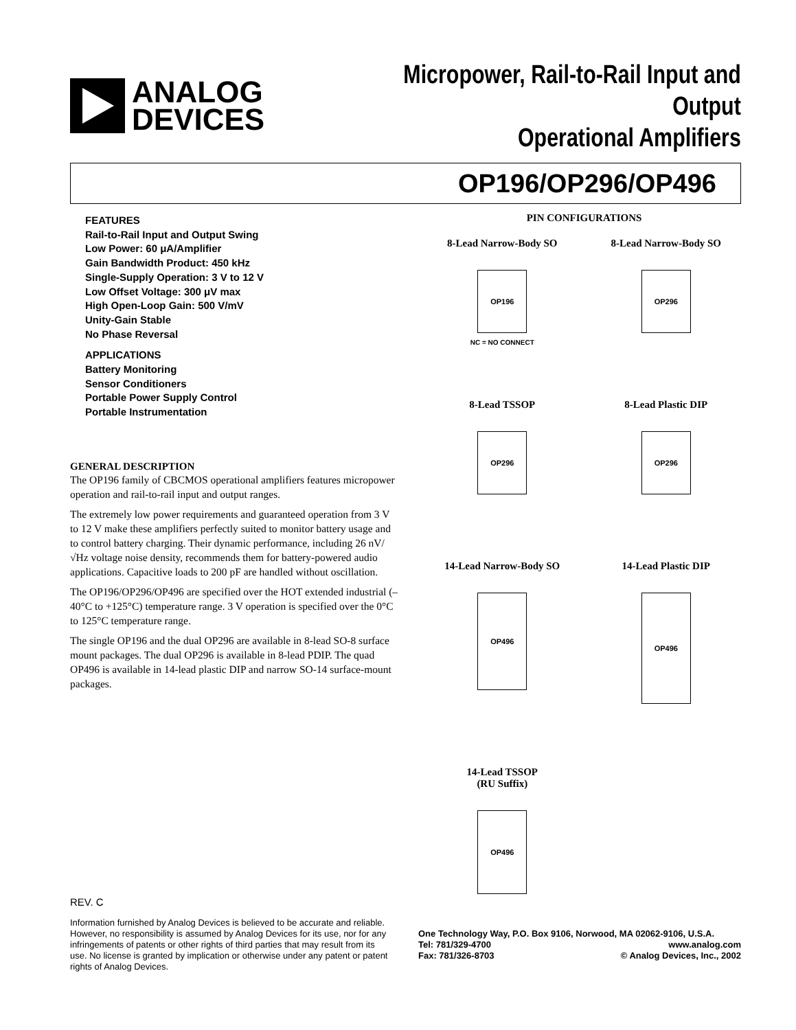ANALOG
DEVICES
Micropower, Rail-to-Rail Input and Output
Operational Amplifiers
OP196/OP296/OP496
FEATURES
Rail-to-Rail Input and Output Swing
Low Power: 60 μA/Amplifier
Gain Bandwidth Product: 450 kHz
Single-Supply Operation: 3 V to 12 V
Low Offset Voltage: 300 μV max
High Open-Loop Gain: 500 V/mV
Unity-Gain Stable
No Phase Reversal
APPLICATIONS
Battery Monitoring
Sensor Conditioners
Portable Power Supply Control
Portable Instrumentation
GENERAL DESCRIPTION
The OP196 family of CBCMOS operational amplifiers features micropower operation and rail-to-rail input and output ranges.
The extremely low power requirements and guaranteed operation from 3 V to 12 V make these amplifiers perfectly suited to monitor battery usage and to control battery charging. Their dynamic performance, including 26 nV/√Hz voltage noise density, recommends them for battery-powered audio applications. Capacitive loads to 200 pF are handled without oscillation.
The OP196/OP296/OP496 are specified over the HOT extended industrial (–40°C to +125°C) temperature range. 3 V operation is specified over the 0°C to 125°C temperature range.
The single OP196 and the dual OP296 are available in 8-lead SO-8 surface mount packages. The dual OP296 is available in 8-lead PDIP. The quad OP496 is available in 14-lead plastic DIP and narrow SO-14 surface-mount packages.
PIN CONFIGURATIONS
8-Lead Narrow-Body SO
OP196
NC = NO CONNECT
8-Lead Narrow-Body SO
OP296
8-Lead TSSOP
OP296
8-Lead Plastic DIP
OP296
14-Lead Narrow-Body SO
OP496
14-Lead Plastic DIP
OP496
14-Lead TSSOP
(RU Suffix)
OP496
REV. C
Information furnished by Analog Devices is believed to be accurate and reliable. However, no responsibility is assumed by Analog Devices for its use, nor for any infringements of patents or other rights of third parties that may result from its use. No license is granted by implication or otherwise under any patent or patent rights of Analog Devices.
One Technology Way, P.O. Box 9106, Norwood, MA 02062-9106, U.S.A.
Tel: 781/329-4700 www.analog.com
Fax: 781/326-8703 © Analog Devices, Inc., 2002